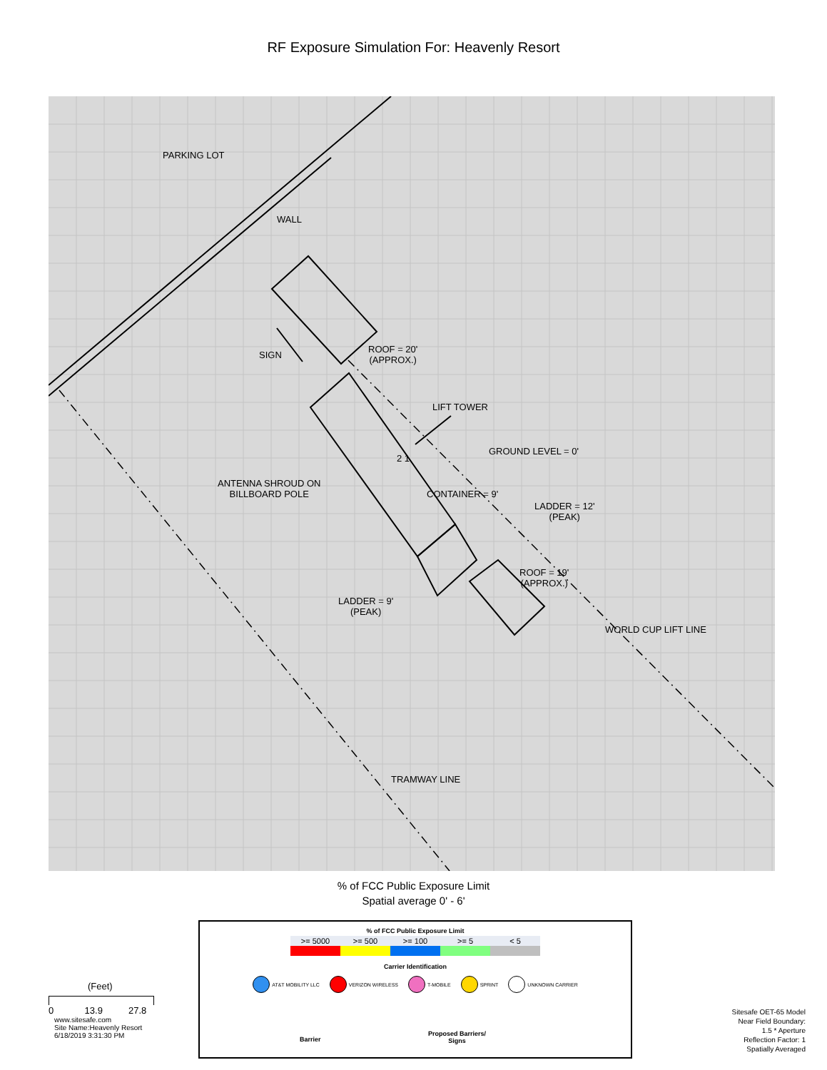RF Exposure Simulation For: Heavenly Resort
PARKING LOT
WALL
SIGN
ROOF = 20'
(APPROX.)
LIFT TOWER
GROUND LEVEL = 0'
ANTENNA SHROUD ON
BILLBOARD POLE
CONTAINER = 9'
LADDER = 12'
(PEAK)
LADDER = 9'
(PEAK)
ROOF = 19'
(APPROX.)
WORLD CUP LIFT LINE
TRAMWAY LINE
2 1
% of FCC Public Exposure Limit
Spatial average 0' - 6'
% of FCC Public Exposure Limit
| >= 5000 | >= 500 | >= 100 | >= 5 | < 5 |
Carrier Identification
AT&T MOBILITY LLC VERIZON WIRELESS T-MOBILE SPRINT UNKNOWN CARRIER
Barrier
Proposed Barriers/
Signs
(Feet)
0 13.9 27.8
www.sitesafe.com
Site Name:Heavenly Resort
6/18/2019 3:31:30 PM
Sitesafe OET-65 Model
Near Field Boundary:
1.5 * Aperture
Reflection Factor: 1
Spatially Averaged